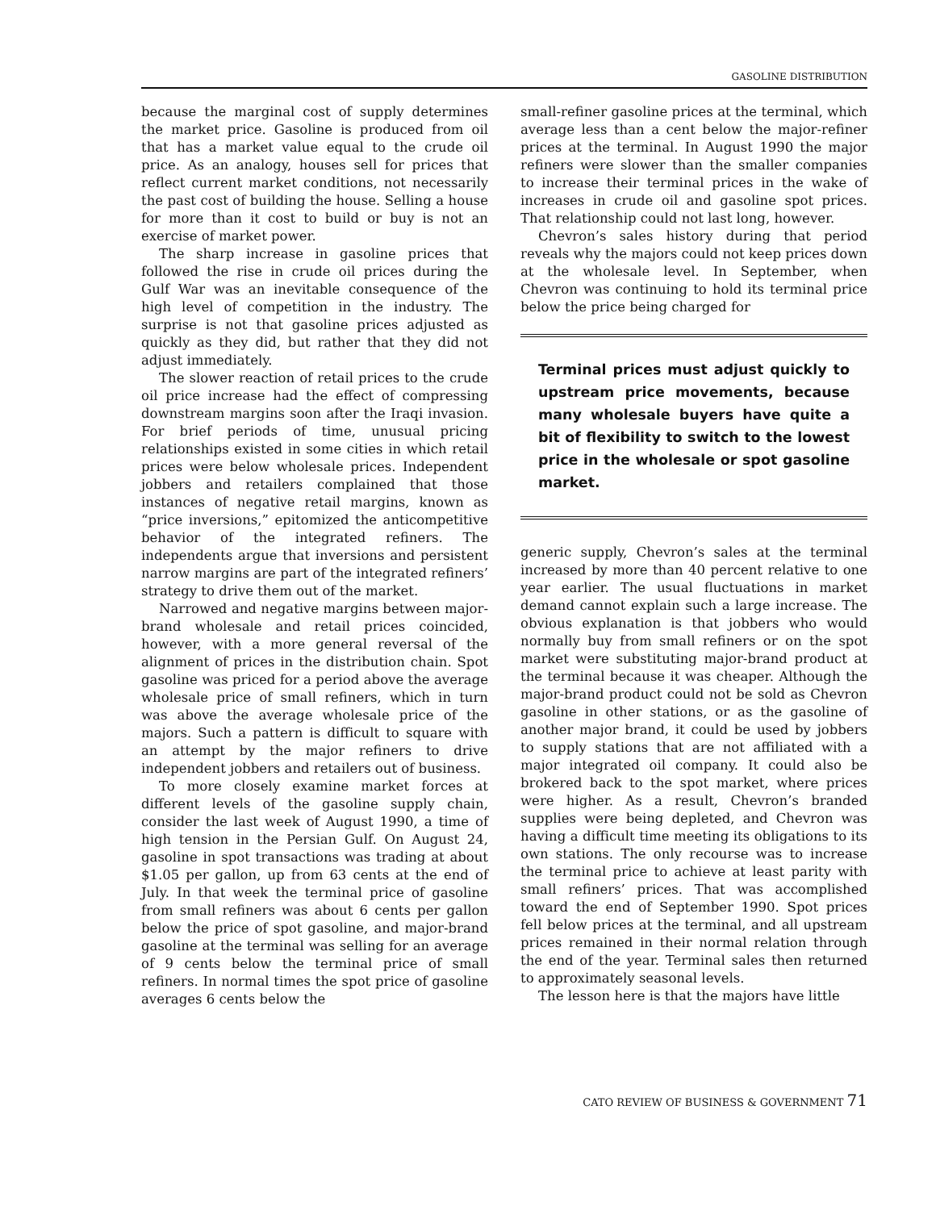GASOLINE DISTRIBUTION
because the marginal cost of supply determines the market price. Gasoline is produced from oil that has a market value equal to the crude oil price. As an analogy, houses sell for prices that reflect current market conditions, not necessarily the past cost of building the house. Selling a house for more than it cost to build or buy is not an exercise of market power.
The sharp increase in gasoline prices that followed the rise in crude oil prices during the Gulf War was an inevitable consequence of the high level of competition in the industry. The surprise is not that gasoline prices adjusted as quickly as they did, but rather that they did not adjust immediately.
The slower reaction of retail prices to the crude oil price increase had the effect of compressing downstream margins soon after the Iraqi invasion. For brief periods of time, unusual pricing relationships existed in some cities in which retail prices were below wholesale prices. Independent jobbers and retailers complained that those instances of negative retail margins, known as “price inversions,” epitomized the anticompetitive behavior of the integrated refiners. The independents argue that inversions and persistent narrow margins are part of the integrated refiners’ strategy to drive them out of the market.
Narrowed and negative margins between major-brand wholesale and retail prices coincided, however, with a more general reversal of the alignment of prices in the distribution chain. Spot gasoline was priced for a period above the average wholesale price of small refiners, which in turn was above the average wholesale price of the majors. Such a pattern is difficult to square with an attempt by the major refiners to drive independent jobbers and retailers out of business.
To more closely examine market forces at different levels of the gasoline supply chain, consider the last week of August 1990, a time of high tension in the Persian Gulf. On August 24, gasoline in spot transactions was trading at about $1.05 per gallon, up from 63 cents at the end of July. In that week the terminal price of gasoline from small refiners was about 6 cents per gallon below the price of spot gasoline, and major-brand gasoline at the terminal was selling for an average of 9 cents below the terminal price of small refiners. In normal times the spot price of gasoline averages 6 cents below the
small-refiner gasoline prices at the terminal, which average less than a cent below the major-refiner prices at the terminal. In August 1990 the major refiners were slower than the smaller companies to increase their terminal prices in the wake of increases in crude oil and gasoline spot prices. That relationship could not last long, however.
Chevron’s sales history during that period reveals why the majors could not keep prices down at the wholesale level. In September, when Chevron was continuing to hold its terminal price below the price being charged for
Terminal prices must adjust quickly to upstream price movements, because many wholesale buyers have quite a bit of flexibility to switch to the lowest price in the wholesale or spot gasoline market.
generic supply, Chevron’s sales at the terminal increased by more than 40 percent relative to one year earlier. The usual fluctuations in market demand cannot explain such a large increase. The obvious explanation is that jobbers who would normally buy from small refiners or on the spot market were substituting major-brand product at the terminal because it was cheaper. Although the major-brand product could not be sold as Chevron gasoline in other stations, or as the gasoline of another major brand, it could be used by jobbers to supply stations that are not affiliated with a major integrated oil company. It could also be brokered back to the spot market, where prices were higher. As a result, Chevron’s branded supplies were being depleted, and Chevron was having a difficult time meeting its obligations to its own stations. The only recourse was to increase the terminal price to achieve at least parity with small refiners’ prices. That was accomplished toward the end of September 1990. Spot prices fell below prices at the terminal, and all upstream prices remained in their normal relation through the end of the year. Terminal sales then returned to approximately seasonal levels.
The lesson here is that the majors have little
CATO REVIEW OF BUSINESS & GOVERNMENT 71